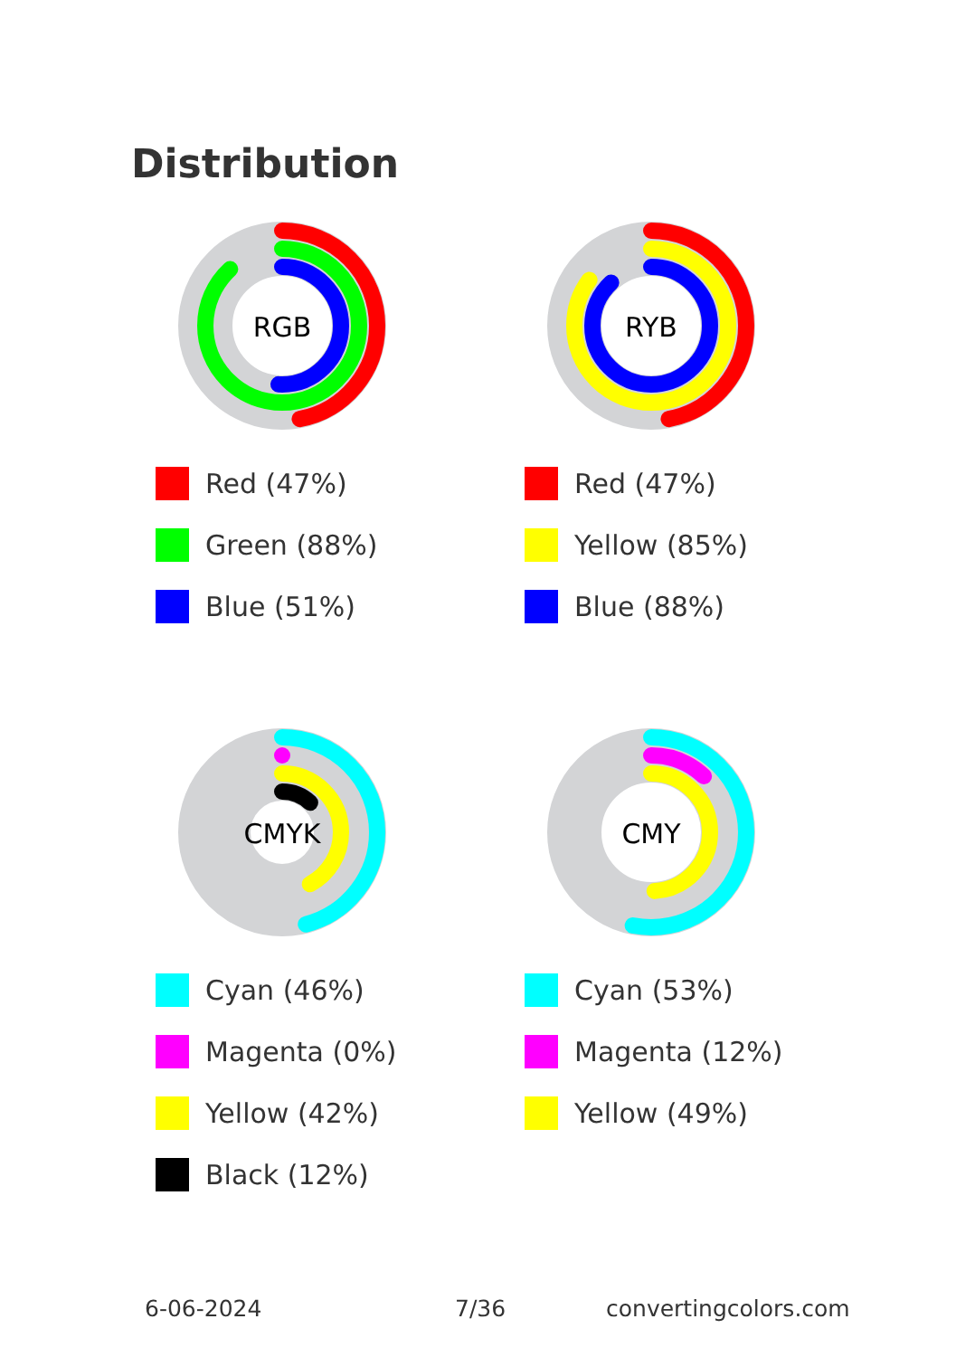Distribution
RGB
Red (47%)
Green (88%)
Blue (51%)
RYB
Red (47%)
Yellow (85%)
Blue (88%)
CMYK
Cyan (46%)
Magenta (0%)
Yellow (42%)
Black (12%)
CMY
Cyan (53%)
Magenta (12%)
Yellow (49%)
6-06-2024 7/36 convertingcolors.com